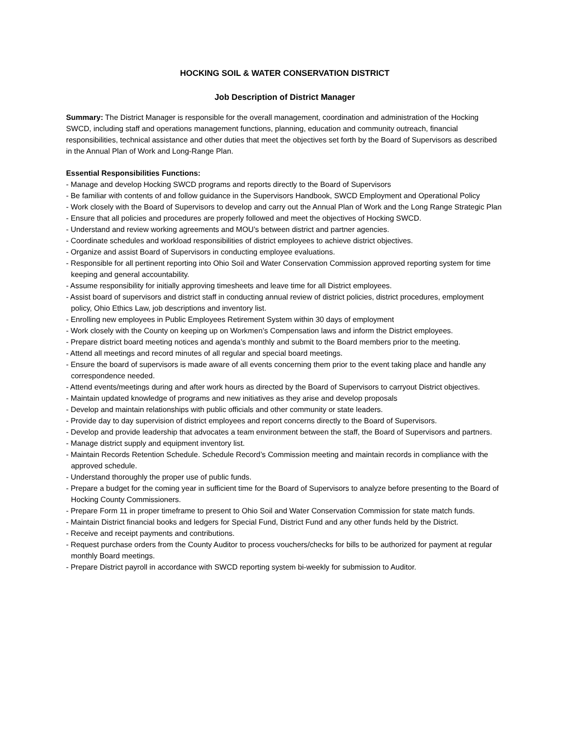HOCKING SOIL & WATER CONSERVATION DISTRICT
Job Description of District Manager
Summary: The District Manager is responsible for the overall management, coordination and administration of the Hocking SWCD, including staff and operations management functions, planning, education and community outreach, financial responsibilities, technical assistance and other duties that meet the objectives set forth by the Board of Supervisors as described in the Annual Plan of Work and Long-Range Plan.
Essential Responsibilities Functions:
- Manage and develop Hocking SWCD programs and reports directly to the Board of Supervisors
- Be familiar with contents of and follow guidance in the Supervisors Handbook, SWCD Employment and Operational Policy
- Work closely with the Board of Supervisors to develop and carry out the Annual Plan of Work and the Long Range Strategic Plan
- Ensure that all policies and procedures are properly followed and meet the objectives of Hocking SWCD.
- Understand and review working agreements and MOU’s between district and partner agencies.
- Coordinate schedules and workload responsibilities of district employees to achieve district objectives.
- Organize and assist Board of Supervisors in conducting employee evaluations.
- Responsible for all pertinent reporting into Ohio Soil and Water Conservation Commission approved reporting system for time keeping and general accountability.
- Assume responsibility for initially approving timesheets and leave time for all District employees.
- Assist board of supervisors and district staff in conducting annual review of district policies, district procedures, employment policy, Ohio Ethics Law, job descriptions and inventory list.
- Enrolling new employees in Public Employees Retirement System within 30 days of employment
- Work closely with the County on keeping up on Workmen’s Compensation laws and inform the District employees.
- Prepare district board meeting notices and agenda’s monthly and submit to the Board members prior to the meeting.
- Attend all meetings and record minutes of all regular and special board meetings.
- Ensure the board of supervisors is made aware of all events concerning them prior to the event taking place and handle any correspondence needed.
- Attend events/meetings during and after work hours as directed by the Board of Supervisors to carryout District objectives.
- Maintain updated knowledge of programs and new initiatives as they arise and develop proposals
- Develop and maintain relationships with public officials and other community or state leaders.
- Provide day to day supervision of district employees and report concerns directly to the Board of Supervisors.
- Develop and provide leadership that advocates a team environment between the staff, the Board of Supervisors and partners.
- Manage district supply and equipment inventory list.
- Maintain Records Retention Schedule. Schedule Record’s Commission meeting and maintain records in compliance with the approved schedule.
- Understand thoroughly the proper use of public funds.
- Prepare a budget for the coming year in sufficient time for the Board of Supervisors to analyze before presenting to the Board of Hocking County Commissioners.
- Prepare Form 11 in proper timeframe to present to Ohio Soil and Water Conservation Commission for state match funds.
- Maintain District financial books and ledgers for Special Fund, District Fund and any other funds held by the District.
- Receive and receipt payments and contributions.
- Request purchase orders from the County Auditor to process vouchers/checks for bills to be authorized for payment at regular monthly Board meetings.
- Prepare District payroll in accordance with SWCD reporting system bi-weekly for submission to Auditor.